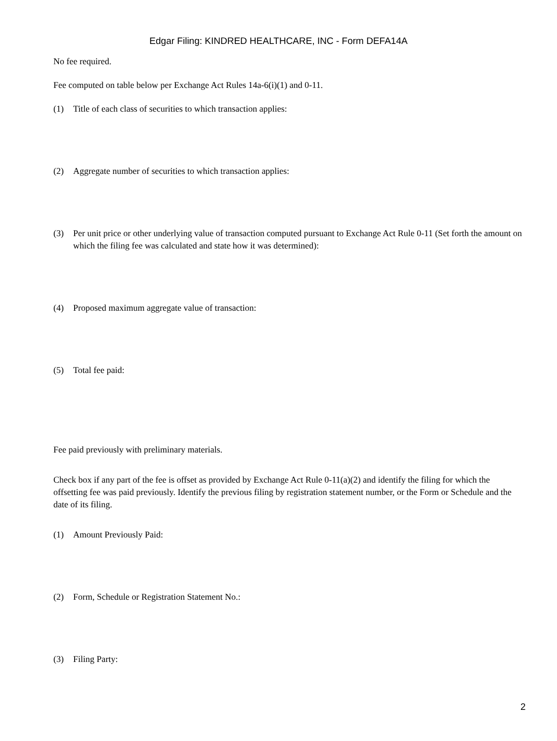Edgar Filing: KINDRED HEALTHCARE, INC - Form DEFA14A
No fee required.
Fee computed on table below per Exchange Act Rules 14a-6(i)(1) and 0-11.
(1) Title of each class of securities to which transaction applies:
(2) Aggregate number of securities to which transaction applies:
(3) Per unit price or other underlying value of transaction computed pursuant to Exchange Act Rule 0-11 (Set forth the amount on which the filing fee was calculated and state how it was determined):
(4) Proposed maximum aggregate value of transaction:
(5) Total fee paid:
Fee paid previously with preliminary materials.
Check box if any part of the fee is offset as provided by Exchange Act Rule 0-11(a)(2) and identify the filing for which the offsetting fee was paid previously. Identify the previous filing by registration statement number, or the Form or Schedule and the date of its filing.
(1) Amount Previously Paid:
(2) Form, Schedule or Registration Statement No.:
(3) Filing Party:
2